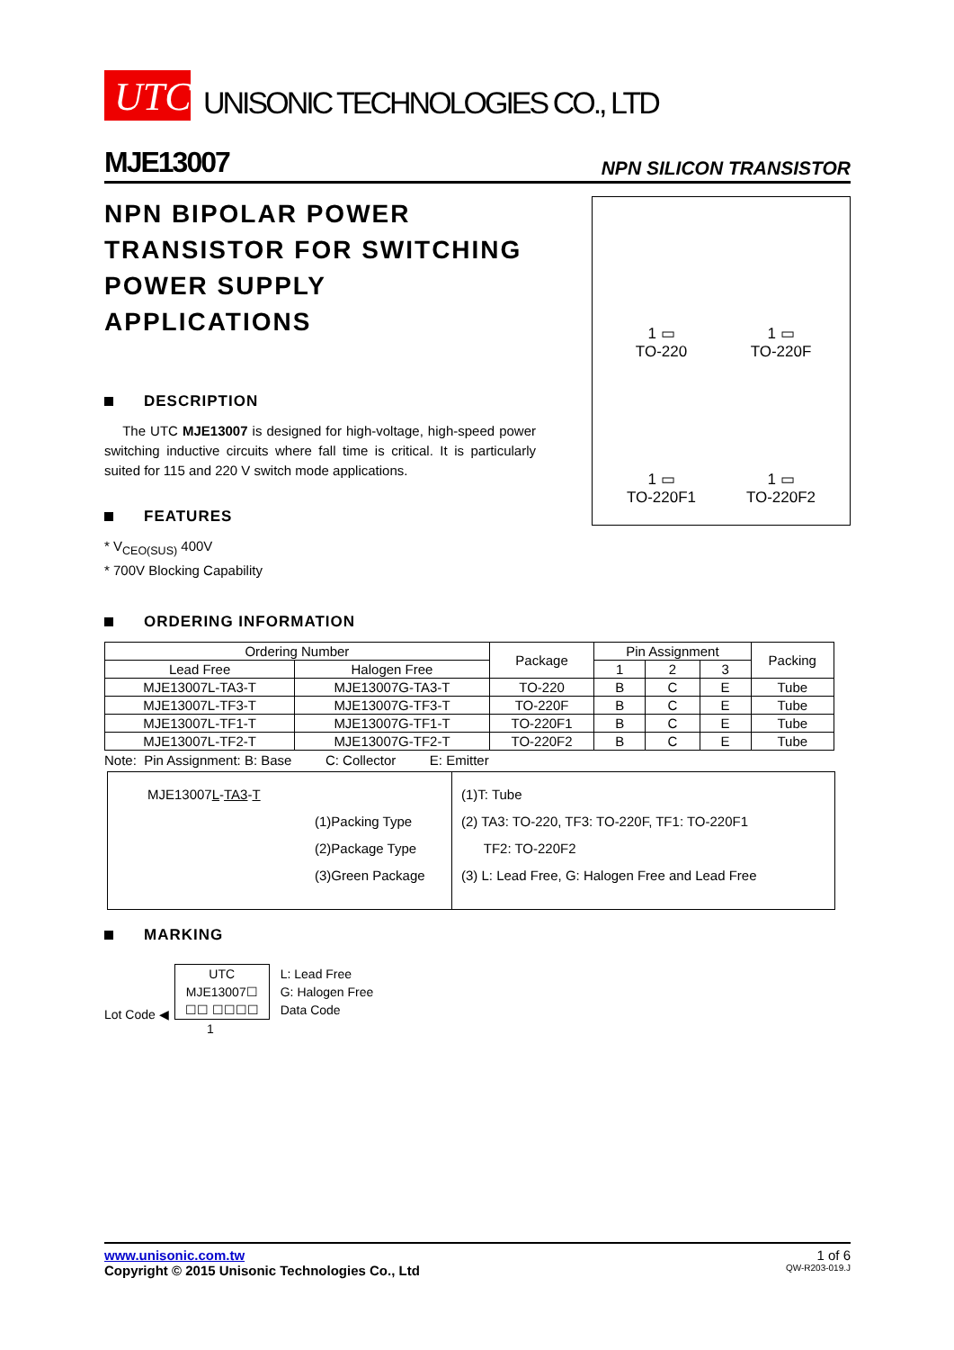UTC
UNISONIC TECHNOLOGIES CO., LTD
MJE13007 NPN SILICON TRANSISTOR
NPN BIPOLAR POWER TRANSISTOR FOR SWITCHING POWER SUPPLY APPLICATIONS
DESCRIPTION
The UTC MJE13007 is designed for high-voltage, high-speed power switching inductive circuits where fall time is critical. It is particularly suited for 115 and 220 V switch mode applications.
FEATURES
* V<sub>CEO(SUS)</sub> 400V
* 700V Blocking Capability
1 ▭
TO-220
1 ▭
TO-220F
1 ▭
TO-220F1
1 ▭
TO-220F2
ORDERING INFORMATION
| Ordering Number | | Package | Pin Assignment | | | Packing |
| --- | --- | --- | --- | --- | --- | --- |
| Lead Free | Halogen Free | | 1 | 2 | 3 | |
| MJE13007L-TA3-T | MJE13007G-TA3-T | TO-220 | B | C | E | Tube |
| MJE13007L-TF3-T | MJE13007G-TF3-T | TO-220F | B | C | E | Tube |
| MJE13007L-TF1-T | MJE13007G-TF1-T | TO-220F1 | B | C | E | Tube |
| MJE13007L-TF2-T | MJE13007G-TF2-T | TO-220F2 | B | C | E | Tube |
Note: Pin Assignment: B: Base C: Collector E: Emitter
MJE13007L-TA3-T
(1)Packing Type
(2)Package Type
(3)Green Package
(1)T: Tube
(2) TA3: TO-220, TF3: TO-220F, TF1: TO-220F1
TF2: TO-220F2
(3) L: Lead Free, G: Halogen Free and Lead Free
MARKING
Lot Code ◀
UTC
MJE13007☐
☐☐ ☐☐☐☐
L: Lead Free
G: Halogen Free
Data Code
1
www.unisonic.com.tw 1 of 6
Copyright © 2015 Unisonic Technologies Co., Ltd QW-R203-019.J